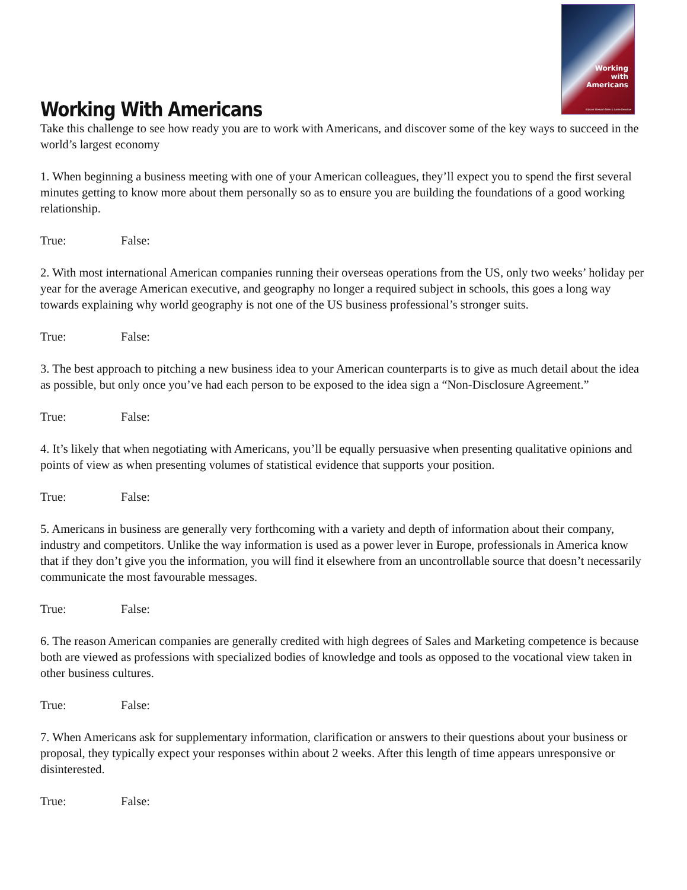Working
with
Americans
Allyson Stewart-Allen & Lanie Denslow
Working With Americans
Take this challenge to see how ready you are to work with Americans, and discover some of the key ways to succeed in the world’s largest economy
1. When beginning a business meeting with one of your American colleagues, they’ll expect you to spend the first several minutes getting to know more about them personally so as to ensure you are building the foundations of a good working relationship.
True: False:
2. With most international American companies running their overseas operations from the US, only two weeks’ holiday per year for the average American executive, and geography no longer a required subject in schools, this goes a long way towards explaining why world geography is not one of the US business professional’s stronger suits.
True: False:
3. The best approach to pitching a new business idea to your American counterparts is to give as much detail about the idea as possible, but only once you’ve had each person to be exposed to the idea sign a “Non-Disclosure Agreement.”
True: False:
4. It’s likely that when negotiating with Americans, you’ll be equally persuasive when presenting qualitative opinions and points of view as when presenting volumes of statistical evidence that supports your position.
True: False:
5. Americans in business are generally very forthcoming with a variety and depth of information about their company, industry and competitors. Unlike the way information is used as a power lever in Europe, professionals in America know that if they don’t give you the information, you will find it elsewhere from an uncontrollable source that doesn’t necessarily communicate the most favourable messages.
True: False:
6. The reason American companies are generally credited with high degrees of Sales and Marketing competence is because both are viewed as professions with specialized bodies of knowledge and tools as opposed to the vocational view taken in other business cultures.
True: False:
7. When Americans ask for supplementary information, clarification or answers to their questions about your business or proposal, they typically expect your responses within about 2 weeks. After this length of time appears unresponsive or disinterested.
True: False: